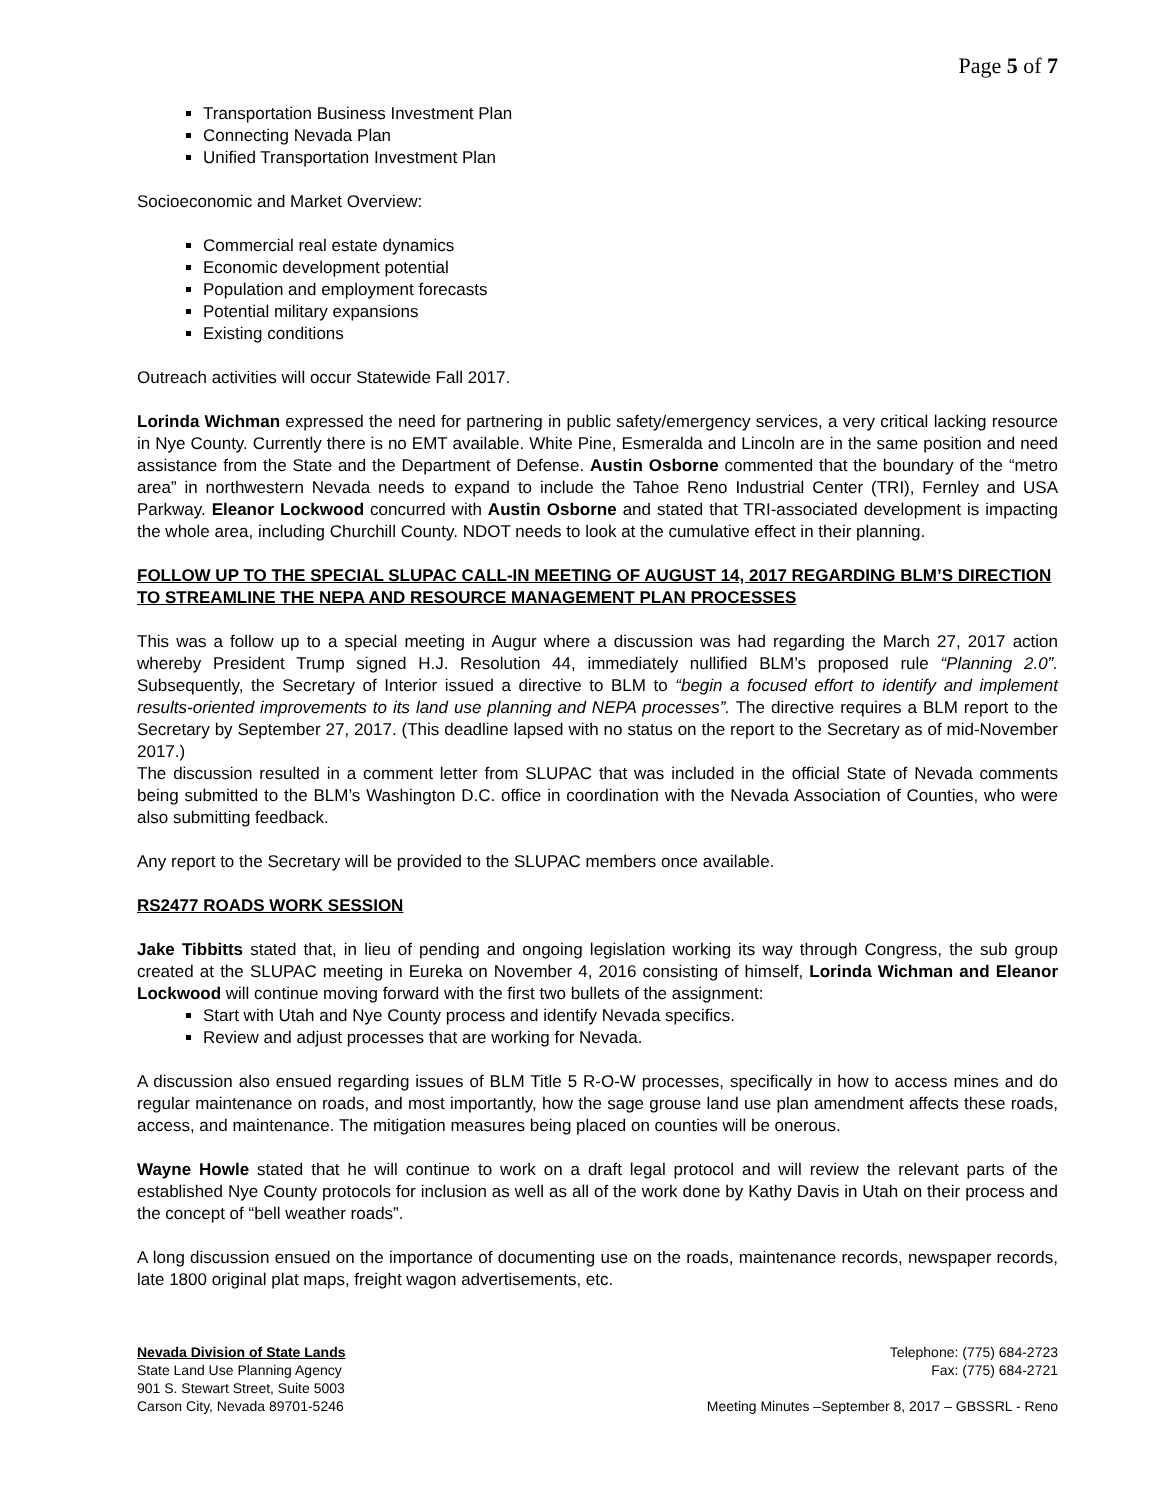Page 5 of 7
Transportation Business Investment Plan
Connecting Nevada Plan
Unified Transportation Investment Plan
Socioeconomic and Market Overview:
Commercial real estate dynamics
Economic development potential
Population and employment forecasts
Potential military expansions
Existing conditions
Outreach activities will occur Statewide Fall 2017.
Lorinda Wichman expressed the need for partnering in public safety/emergency services, a very critical lacking resource in Nye County. Currently there is no EMT available. White Pine, Esmeralda and Lincoln are in the same position and need assistance from the State and the Department of Defense. Austin Osborne commented that the boundary of the “metro area” in northwestern Nevada needs to expand to include the Tahoe Reno Industrial Center (TRI), Fernley and USA Parkway. Eleanor Lockwood concurred with Austin Osborne and stated that TRI-associated development is impacting the whole area, including Churchill County. NDOT needs to look at the cumulative effect in their planning.
FOLLOW UP TO THE SPECIAL SLUPAC CALL-IN MEETING OF AUGUST 14, 2017 REGARDING BLM’S DIRECTION TO STREAMLINE THE NEPA AND RESOURCE MANAGEMENT PLAN PROCESSES
This was a follow up to a special meeting in Augur where a discussion was had regarding the March 27, 2017 action whereby President Trump signed H.J. Resolution 44, immediately nullified BLM’s proposed rule “Planning 2.0”. Subsequently, the Secretary of Interior issued a directive to BLM to “begin a focused effort to identify and implement results-oriented improvements to its land use planning and NEPA processes”. The directive requires a BLM report to the Secretary by September 27, 2017. (This deadline lapsed with no status on the report to the Secretary as of mid-November 2017.)
The discussion resulted in a comment letter from SLUPAC that was included in the official State of Nevada comments being submitted to the BLM’s Washington D.C. office in coordination with the Nevada Association of Counties, who were also submitting feedback.
Any report to the Secretary will be provided to the SLUPAC members once available.
RS2477 ROADS WORK SESSION
Jake Tibbitts stated that, in lieu of pending and ongoing legislation working its way through Congress, the sub group created at the SLUPAC meeting in Eureka on November 4, 2016 consisting of himself, Lorinda Wichman and Eleanor Lockwood will continue moving forward with the first two bullets of the assignment:
Start with Utah and Nye County process and identify Nevada specifics.
Review and adjust processes that are working for Nevada.
A discussion also ensued regarding issues of BLM Title 5 R-O-W processes, specifically in how to access mines and do regular maintenance on roads, and most importantly, how the sage grouse land use plan amendment affects these roads, access, and maintenance. The mitigation measures being placed on counties will be onerous.
Wayne Howle stated that he will continue to work on a draft legal protocol and will review the relevant parts of the established Nye County protocols for inclusion as well as all of the work done by Kathy Davis in Utah on their process and the concept of “bell weather roads”.
A long discussion ensued on the importance of documenting use on the roads, maintenance records, newspaper records, late 1800 original plat maps, freight wagon advertisements, etc.
Nevada Division of State Lands
State Land Use Planning Agency
901 S. Stewart Street, Suite 5003
Carson City, Nevada 89701-5246
Telephone: (775) 684-2723
Fax: (775) 684-2721
Meeting Minutes –September 8, 2017 – GBSSRL - Reno